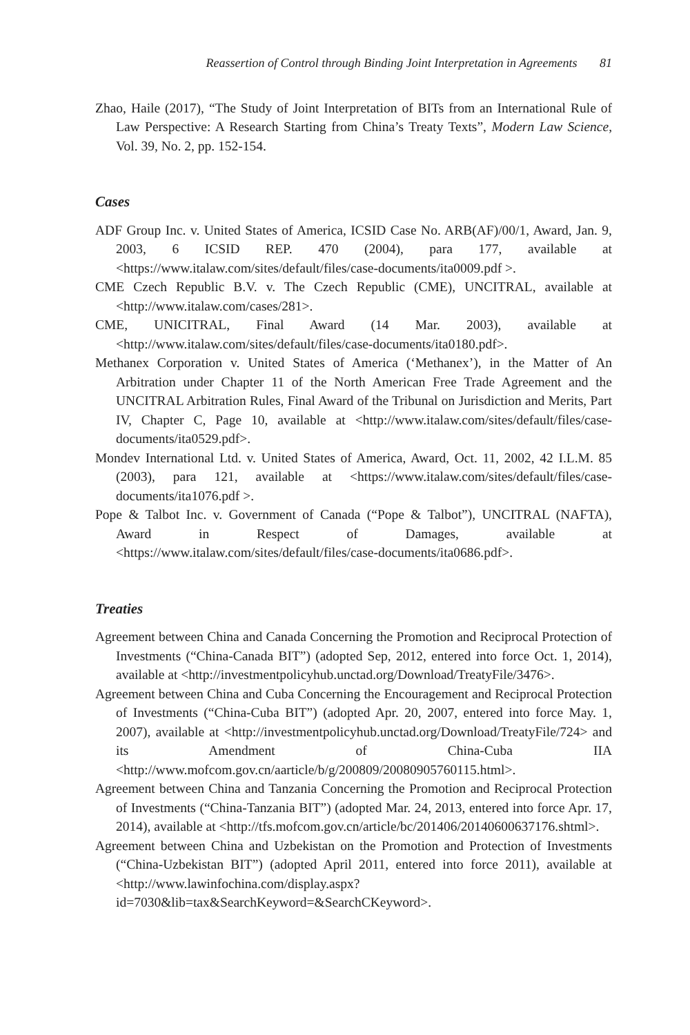Reassertion of Control through Binding Joint Interpretation in Agreements 81
Zhao, Haile (2017), “The Study of Joint Interpretation of BITs from an International Rule of Law Perspective: A Research Starting from China’s Treaty Texts”, Modern Law Science, Vol. 39, No. 2, pp. 152-154.
Cases
ADF Group Inc. v. United States of America, ICSID Case No. ARB(AF)/00/1, Award, Jan. 9, 2003, 6 ICSID REP. 470 (2004), para 177, available at <https://www.italaw.com/sites/default/files/case-documents/ita0009.pdf >.
CME Czech Republic B.V. v. The Czech Republic (CME), UNCITRAL, available at <http://www.italaw.com/cases/281>.
CME, UNICITRAL, Final Award (14 Mar. 2003), available at <http://www.italaw.com/sites/default/files/case-documents/ita0180.pdf>.
Methanex Corporation v. United States of America (‘Methanex’), in the Matter of An Arbitration under Chapter 11 of the North American Free Trade Agreement and the UNCITRAL Arbitration Rules, Final Award of the Tribunal on Jurisdiction and Merits, Part IV, Chapter C, Page 10, available at <http://www.italaw.com/sites/default/files/case-documents/ita0529.pdf>.
Mondev International Ltd. v. United States of America, Award, Oct. 11, 2002, 42 I.L.M. 85 (2003), para 121, available at <https://www.italaw.com/sites/default/files/case-documents/ita1076.pdf >.
Pope & Talbot Inc. v. Government of Canada (“Pope & Talbot”), UNCITRAL (NAFTA), Award in Respect of Damages, available at <https://www.italaw.com/sites/default/files/case-documents/ita0686.pdf>.
Treaties
Agreement between China and Canada Concerning the Promotion and Reciprocal Protection of Investments (“China-Canada BIT”) (adopted Sep, 2012, entered into force Oct. 1, 2014), available at <http://investmentpolicyhub.unctad.org/Download/TreatyFile/3476>.
Agreement between China and Cuba Concerning the Encouragement and Reciprocal Protection of Investments (“China-Cuba BIT”) (adopted Apr. 20, 2007, entered into force May. 1, 2007), available at <http://investmentpolicyhub.unctad.org/Download/TreatyFile/724> and its Amendment of China-Cuba IIA <http://www.mofcom.gov.cn/aarticle/b/g/200809/20080905760115.html>.
Agreement between China and Tanzania Concerning the Promotion and Reciprocal Protection of Investments (“China-Tanzania BIT”) (adopted Mar. 24, 2013, entered into force Apr. 17, 2014), available at <http://tfs.mofcom.gov.cn/article/bc/201406/20140600637176.shtml>.
Agreement between China and Uzbekistan on the Promotion and Protection of Investments (“China-Uzbekistan BIT”) (adopted April 2011, entered into force 2011), available at <http://www.lawinfochina.com/display.aspx?id=7030&lib=tax&SearchKeyword=&SearchCKeyword>.